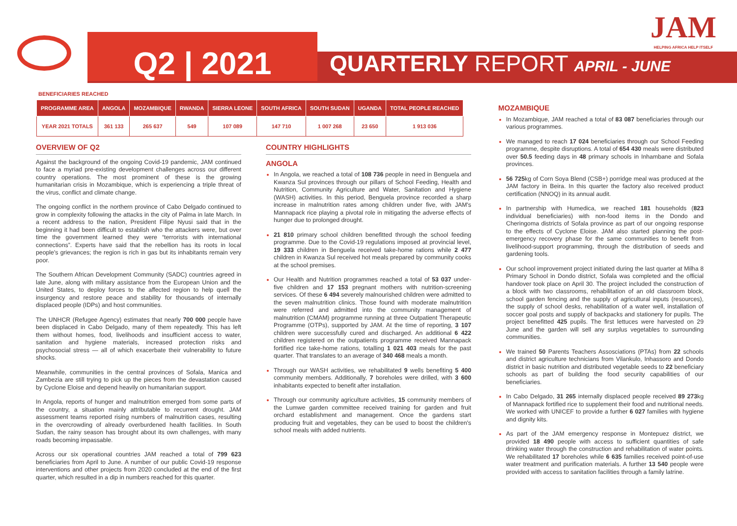Q2 | 2021
QUARTERLY REPORT APRIL - JUNE
JAM
HELPING AFRICA HELP ITSELF
BENEFICIARIES REACHED
| PROGRAMME AREA | ANGOLA | MOZAMBIQUE | RWANDA | SIERRA LEONE | SOUTH AFRICA | SOUTH SUDAN | UGANDA | TOTAL PEOPLE REACHED |
| --- | --- | --- | --- | --- | --- | --- | --- | --- |
| YEAR 2021 TOTALS | 361 133 | 265 637 | 549 | 107 089 | 147 710 | 1 007 268 | 23 650 | 1 913 036 |
OVERVIEW OF Q2
Against the background of the ongoing Covid-19 pandemic, JAM continued to face a myriad pre-existing development challenges across our different country operations. The most prominent of these is the growing humanitarian crisis in Mozambique, which is experiencing a triple threat of the virus, conflict and climate change.
The ongoing conflict in the northern province of Cabo Delgado continued to grow in complexity following the attacks in the city of Palma in late March. In a recent address to the nation, President Filipe Nyusi said that in the beginning it had been difficult to establish who the attackers were, but over time the government learned they were “terrorists with international connections”. Experts have said that the rebellion has its roots in local people's grievances; the region is rich in gas but its inhabitants remain very poor.
The Southern African Development Community (SADC) countries agreed in late June, along with military assistance from the European Union and the United States, to deploy forces to the affected region to help quell the insurgency and restore peace and stability for thousands of internally displaced people (IDPs) and host communities.
The UNHCR (Refugee Agency) estimates that nearly 700 000 people have been displaced in Cabo Delgado, many of them repeatedly. This has left them without homes, food, livelihoods and insufficient access to water, sanitation and hygiene materials, increased protection risks and psychosocial stress — all of which exacerbate their vulnerability to future shocks.
Meanwhile, communities in the central provinces of Sofala, Manica and Zambezia are still trying to pick up the pieces from the devastation caused by Cyclone Eloise and depend heavily on humanitarian support.
In Angola, reports of hunger and malnutrition emerged from some parts of the country, a situation mainly attributable to recurrent drought. JAM assessment teams reported rising numbers of malnutrition cases, resulting in the overcrowding of already overburdened health facilities. In South Sudan, the rainy season has brought about its own challenges, with many roads becoming impassable.
Across our six operational countries JAM reached a total of 799 623 beneficiaries from April to June. A number of our public Covid-19 response interventions and other projects from 2020 concluded at the end of the first quarter, which resulted in a dip in numbers reached for this quarter.
COUNTRY HIGHLIGHTS
ANGOLA
In Angola, we reached a total of 108 736 people in need in Benguela and Kwanza Sul provinces through our pillars of School Feeding, Health and Nutrition, Community Agriculture and Water, Sanitation and Hygiene (WASH) activities. In this period, Benguela province recorded a sharp increase in malnutrition rates among children under five, with JAM's Mannapack rice playing a pivotal role in mitigating the adverse effects of hunger due to prolonged drought.
21 810 primary school children benefitted through the school feeding programme. Due to the Covid-19 regulations imposed at provincial level, 19 333 children in Benguela received take-home rations while 2 477 children in Kwanza Sul received hot meals prepared by community cooks at the school premises.
Our Health and Nutrition programmes reached a total of 53 037 under-five children and 17 153 pregnant mothers with nutrition-screening services. Of these 6 494 severely malnourished children were admitted to the seven malnutrition clinics. Those found with moderate malnutrition were referred and admitted into the community management of malnutrition (CMAM) programme running at three Outpatient Therapeutic Programme (OTPs), supported by JAM. At the time of reporting, 3 107 children were successfully cured and discharged. An additional 6 422 children registered on the outpatients programme received Mannapack fortified rice take-home rations, totalling 1 021 403 meals for the past quarter. That translates to an average of 340 468 meals a month.
Through our WASH activities, we rehabilitated 9 wells benefiting 5 400 community members. Additionally, 7 boreholes were drilled, with 3 600 inhabitants expected to benefit after installation.
Through our community agriculture activities, 15 community members of the Lumwe garden committee received training for garden and fruit orchard establishment and management. Once the gardens start producing fruit and vegetables, they can be used to boost the children's school meals with added nutrients.
MOZAMBIQUE
In Mozambique, JAM reached a total of 83 087 beneficiaries through our various programmes.
We managed to reach 17 024 beneficiaries through our School Feeding programme, despite disruptions. A total of 654 430 meals were distributed over 50.5 feeding days in 48 primary schools in Inhambane and Sofala provinces.
56 725kg of Corn Soya Blend (CSB+) porridge meal was produced at the JAM factory in Beira. In this quarter the factory also received product certification (NNOQ) in its annual audit.
In partnership with Humedica, we reached 181 households (823 individual beneficiaries) with non-food items in the Dondo and Cheringoma districts of Sofala province as part of our ongoing response to the effects of Cyclone Eloise. JAM also started planning the post-emergency recovery phase for the same communities to benefit from livelihood-support programming, through the distribution of seeds and gardening tools.
Our school improvement project initiated during the last quarter at Milha 8 Primary School in Dondo district, Sofala was completed and the official handover took place on April 30. The project included the construction of a block with two classrooms, rehabilitation of an old classroom block, school garden fencing and the supply of agricultural inputs (resources), the supply of school desks, rehabilitation of a water well, installation of soccer goal posts and supply of backpacks and stationery for pupils. The project benefitted 425 pupils. The first lettuces were harvested on 29 June and the garden will sell any surplus vegetables to surrounding communities.
We trained 50 Parents Teachers Assosciations (PTAs) from 22 schools and district agriculture technicians from Vilankulo, Inhassoro and Dondo district in basic nutrition and distributed vegetable seeds to 22 beneficiary schools as part of building the food security capabilities of our beneficiaries.
In Cabo Delgado, 31 265 internally displaced people received 89 273kg of Mannapack fortified rice to supplement their food and nutritional needs. We worked with UNICEF to provide a further 6 027 families with hygiene and dignity kits.
As part of the JAM emergency response in Montepuez district, we provided 18 490 people with access to sufficient quantities of safe drinking water through the construction and rehabilitation of water points. We rehabilitated 17 boreholes while 6 635 families received point-of-use water treatment and purification materials. A further 13 540 people were provided with access to sanitation facilities through a family latrine.